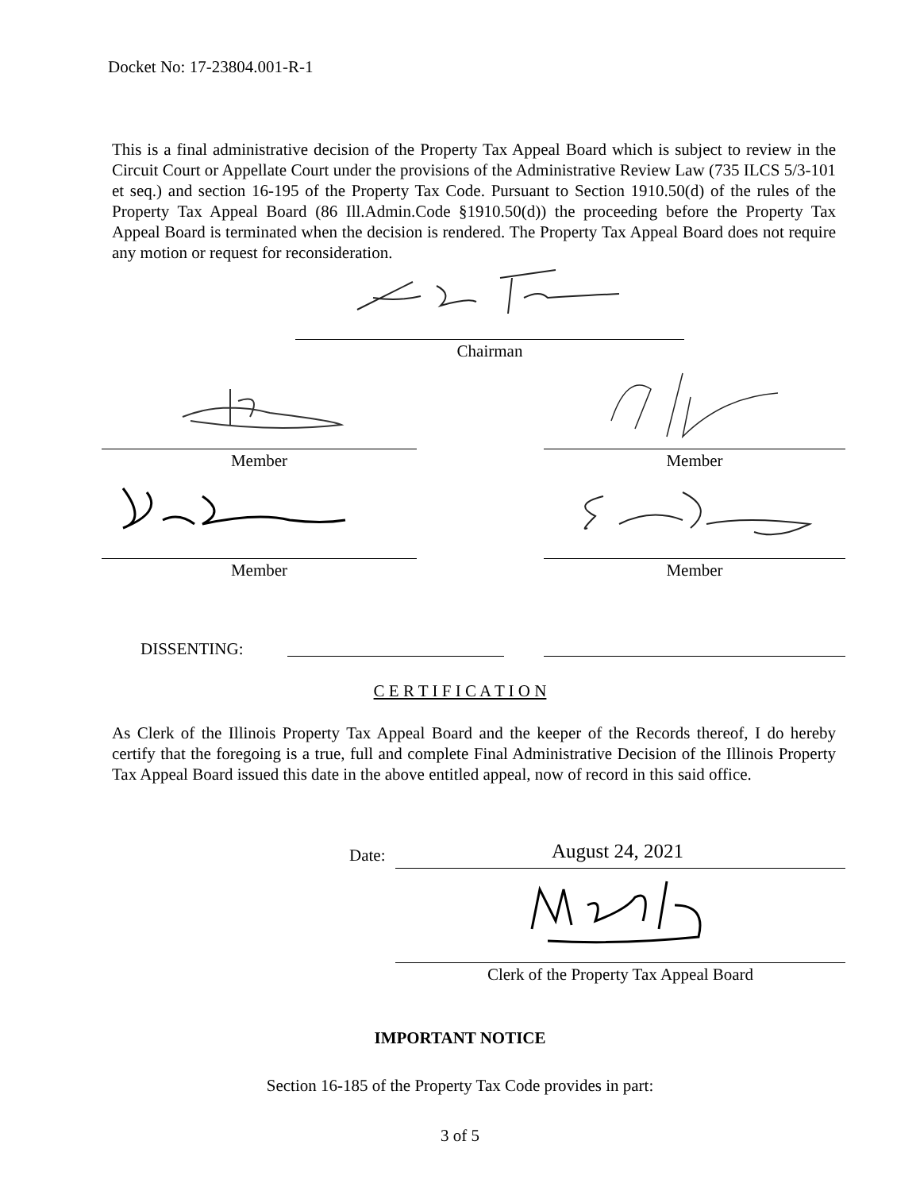Docket No: 17-23804.001-R-1
This is a final administrative decision of the Property Tax Appeal Board which is subject to review in the Circuit Court or Appellate Court under the provisions of the Administrative Review Law (735 ILCS 5/3-101 et seq.) and section 16-195 of the Property Tax Code. Pursuant to Section 1910.50(d) of the rules of the Property Tax Appeal Board (86 Ill.Admin.Code §1910.50(d)) the proceeding before the Property Tax Appeal Board is terminated when the decision is rendered. The Property Tax Appeal Board does not require any motion or request for reconsideration.
Chairman
Member Member
Member Member
DISSENTING:
C E R T I F I C A T I O N
As Clerk of the Illinois Property Tax Appeal Board and the keeper of the Records thereof, I do hereby certify that the foregoing is a true, full and complete Final Administrative Decision of the Illinois Property Tax Appeal Board issued this date in the above entitled appeal, now of record in this said office.
Date: August 24, 2021
Clerk of the Property Tax Appeal Board
IMPORTANT NOTICE
Section 16-185 of the Property Tax Code provides in part:
3 of 5